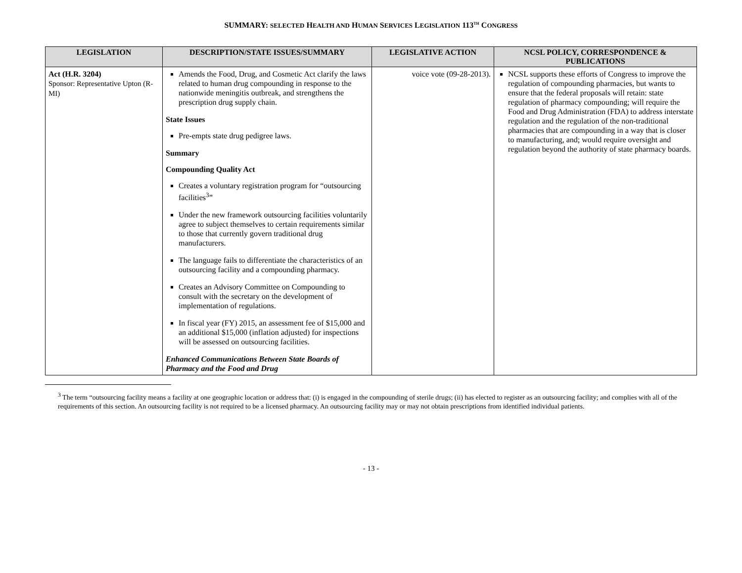SUMMARY: SELECTED HEALTH AND HUMAN SERVICES LEGISLATION 113<sup>TH</sup> CONGRESS
| LEGISLATION | DESCRIPTION/STATE ISSUES/SUMMARY | LEGISLATIVE ACTION | NCSL POLICY, CORRESPONDENCE & PUBLICATIONS |
| --- | --- | --- | --- |
| Act (H.R. 3204) Sponsor: Representative Upton (R-MI) | Amends the Food, Drug, and Cosmetic Act clarify the laws related to human drug compounding in response to the nationwide meningitis outbreak, and strengthens the prescription drug supply chain. State Issues Pre-empts state drug pedigree laws. Summary Compounding Quality Act Creates a voluntary registration program for “outsourcing facilities<sup>3</sup>” Under the new framework outsourcing facilities voluntarily agree to subject themselves to certain requirements similar to those that currently govern traditional drug manufacturers. The language fails to differentiate the characteristics of an outsourcing facility and a compounding pharmacy. Creates an Advisory Committee on Compounding to consult with the secretary on the development of implementation of regulations. In fiscal year (FY) 2015, an assessment fee of $15,000 and an additional $15,000 (inflation adjusted) for inspections will be assessed on outsourcing facilities. Enhanced Communications Between State Boards of Pharmacy and the Food and Drug | voice vote (09-28-2013). | NCSL supports these efforts of Congress to improve the regulation of compounding pharmacies, but wants to ensure that the federal proposals will retain: state regulation of pharmacy compounding; will require the Food and Drug Administration (FDA) to address interstate regulation and the regulation of the non-traditional pharmacies that are compounding in a way that is closer to manufacturing, and; would require oversight and regulation beyond the authority of state pharmacy boards. |
<sup>3</sup> The term “outsourcing facility means a facility at one geographic location or address that: (i) is engaged in the compounding of sterile drugs; (ii) has elected to register as an outsourcing facility; and complies with all of the requirements of this section. An outsourcing facility is not required to be a licensed pharmacy. An outsourcing facility may or may not obtain prescriptions from identified individual patients.
- 13 -